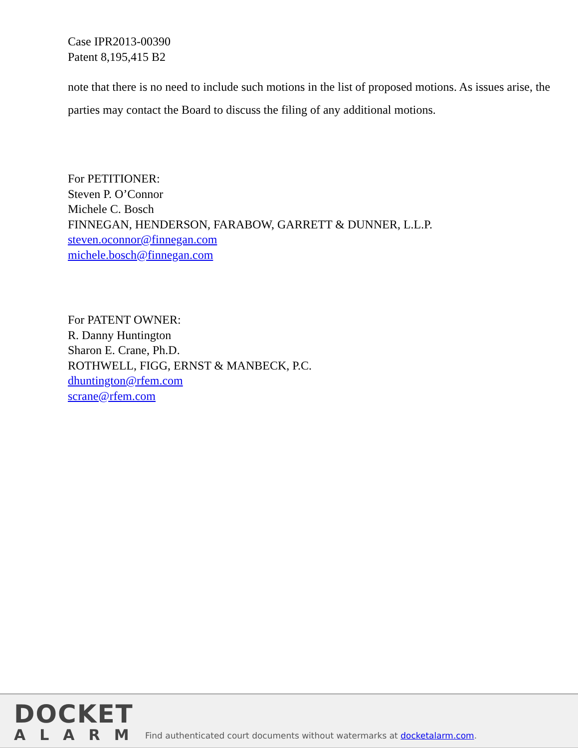Case IPR2013-00390
Patent 8,195,415 B2
note that there is no need to include such motions in the list of proposed motions. As issues arise, the parties may contact the Board to discuss the filing of any additional motions.
For PETITIONER:
Steven P. O’Connor
Michele C. Bosch
FINNEGAN, HENDERSON, FARABOW, GARRETT & DUNNER, L.L.P.
steven.oconnor@finnegan.com
michele.bosch@finnegan.com
For PATENT OWNER:
R. Danny Huntington
Sharon E. Crane, Ph.D.
ROTHWELL, FIGG, ERNST & MANBECK, P.C.
dhuntington@rfem.com
scrane@rfem.com
DOCKET
ALARM
Find authenticated court documents without watermarks at docketalarm.com.